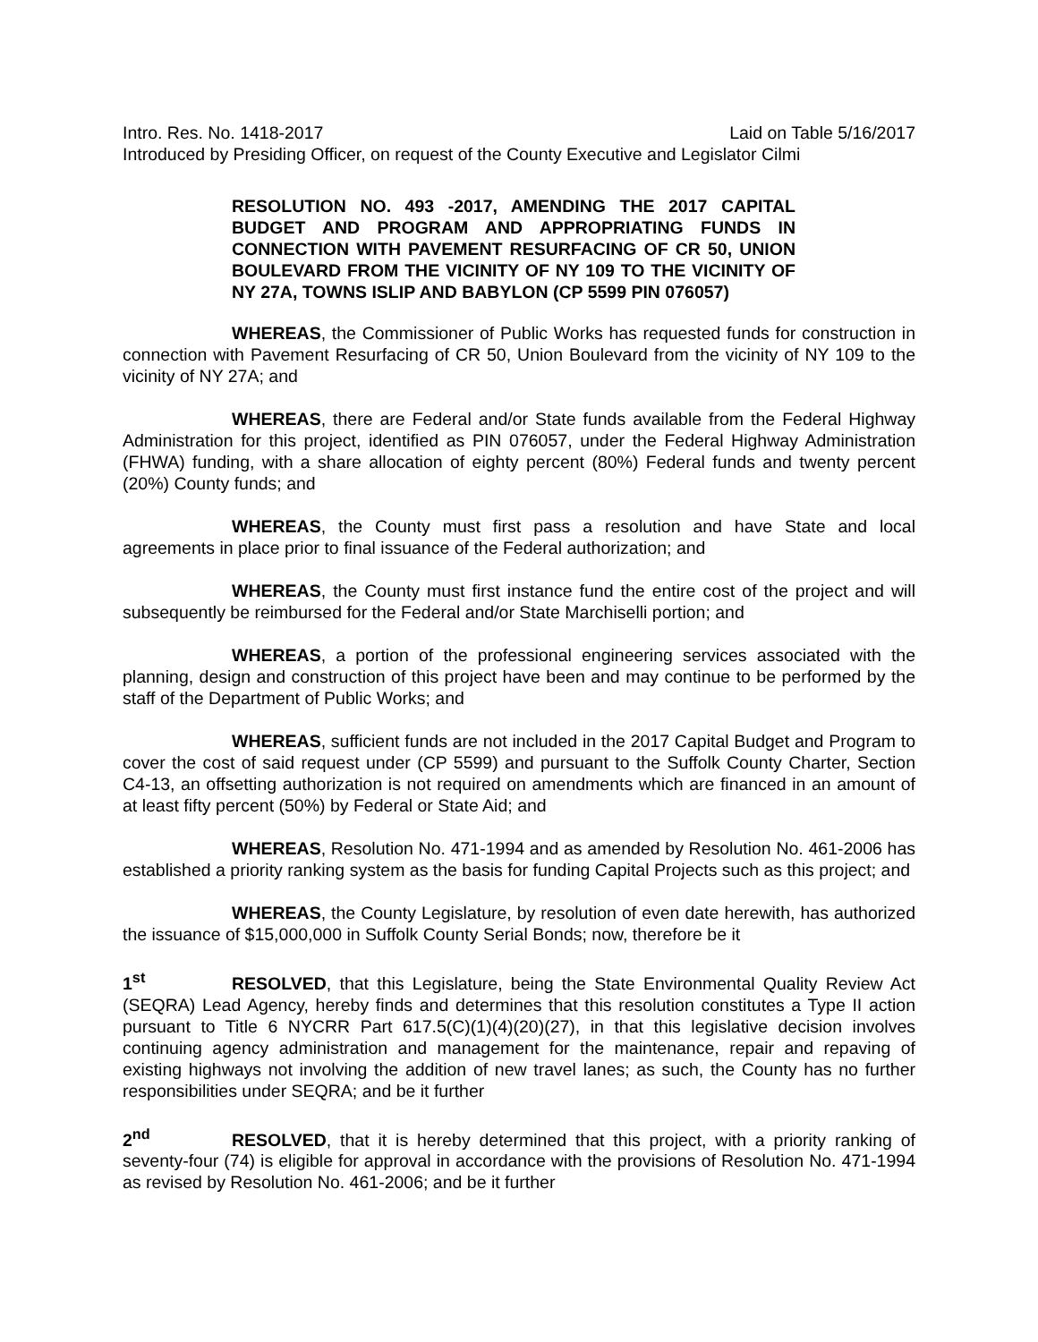Intro. Res. No. 1418-2017 Laid on Table 5/16/2017
Introduced by Presiding Officer, on request of the County Executive and Legislator Cilmi
RESOLUTION NO. 493 -2017, AMENDING THE 2017 CAPITAL BUDGET AND PROGRAM AND APPROPRIATING FUNDS IN CONNECTION WITH PAVEMENT RESURFACING OF CR 50, UNION BOULEVARD FROM THE VICINITY OF NY 109 TO THE VICINITY OF NY 27A, TOWNS ISLIP AND BABYLON (CP 5599 PIN 076057)
WHEREAS, the Commissioner of Public Works has requested funds for construction in connection with Pavement Resurfacing of CR 50, Union Boulevard from the vicinity of NY 109 to the vicinity of NY 27A; and
WHEREAS, there are Federal and/or State funds available from the Federal Highway Administration for this project, identified as PIN 076057, under the Federal Highway Administration (FHWA) funding, with a share allocation of eighty percent (80%) Federal funds and twenty percent (20%) County funds; and
WHEREAS, the County must first pass a resolution and have State and local agreements in place prior to final issuance of the Federal authorization; and
WHEREAS, the County must first instance fund the entire cost of the project and will subsequently be reimbursed for the Federal and/or State Marchiselli portion; and
WHEREAS, a portion of the professional engineering services associated with the planning, design and construction of this project have been and may continue to be performed by the staff of the Department of Public Works; and
WHEREAS, sufficient funds are not included in the 2017 Capital Budget and Program to cover the cost of said request under (CP 5599) and pursuant to the Suffolk County Charter, Section C4-13, an offsetting authorization is not required on amendments which are financed in an amount of at least fifty percent (50%) by Federal or State Aid; and
WHEREAS, Resolution No. 471-1994 and as amended by Resolution No. 461-2006 has established a priority ranking system as the basis for funding Capital Projects such as this project; and
WHEREAS, the County Legislature, by resolution of even date herewith, has authorized the issuance of $15,000,000 in Suffolk County Serial Bonds; now, therefore be it
1<sup>st</sup> RESOLVED, that this Legislature, being the State Environmental Quality Review Act (SEQRA) Lead Agency, hereby finds and determines that this resolution constitutes a Type II action pursuant to Title 6 NYCRR Part 617.5(C)(1)(4)(20)(27), in that this legislative decision involves continuing agency administration and management for the maintenance, repair and repaving of existing highways not involving the addition of new travel lanes; as such, the County has no further responsibilities under SEQRA; and be it further
2<sup>nd</sup> RESOLVED, that it is hereby determined that this project, with a priority ranking of seventy-four (74) is eligible for approval in accordance with the provisions of Resolution No. 471-1994 as revised by Resolution No. 461-2006; and be it further